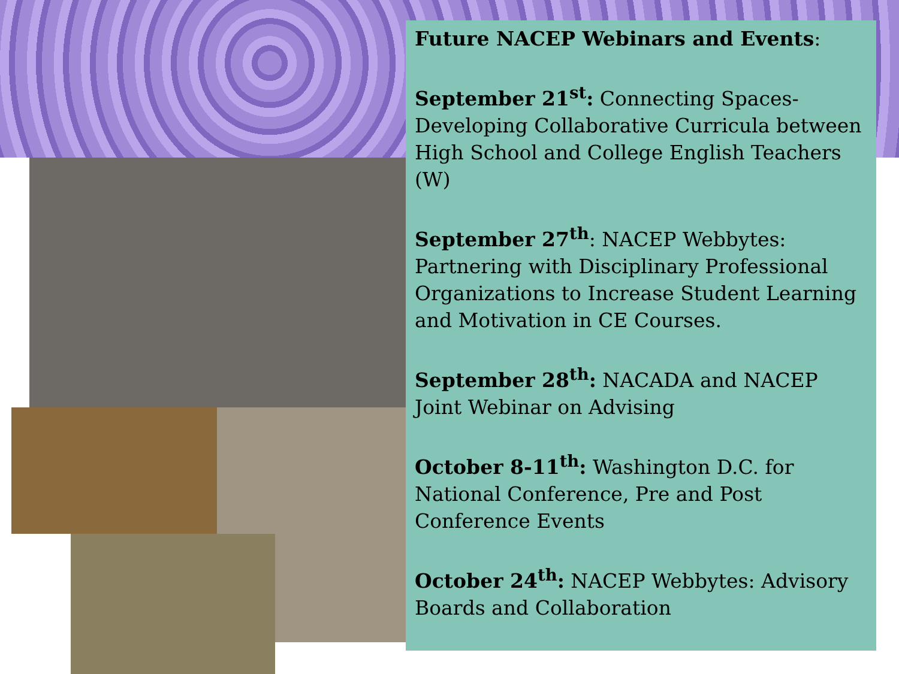Future NACEP Webinars and Events:
September 21<sup>st</sup>: Connecting Spaces-Developing Collaborative Curricula between High School and College English Teachers (W)
September 27<sup>th</sup>: NACEP Webbytes: Partnering with Disciplinary Professional Organizations to Increase Student Learning and Motivation in CE Courses.
September 28<sup>th</sup>: NACADA and NACEP Joint Webinar on Advising
October 8-11<sup>th</sup>: Washington D.C. for National Conference, Pre and Post Conference Events
October 24<sup>th</sup>: NACEP Webbytes: Advisory Boards and Collaboration